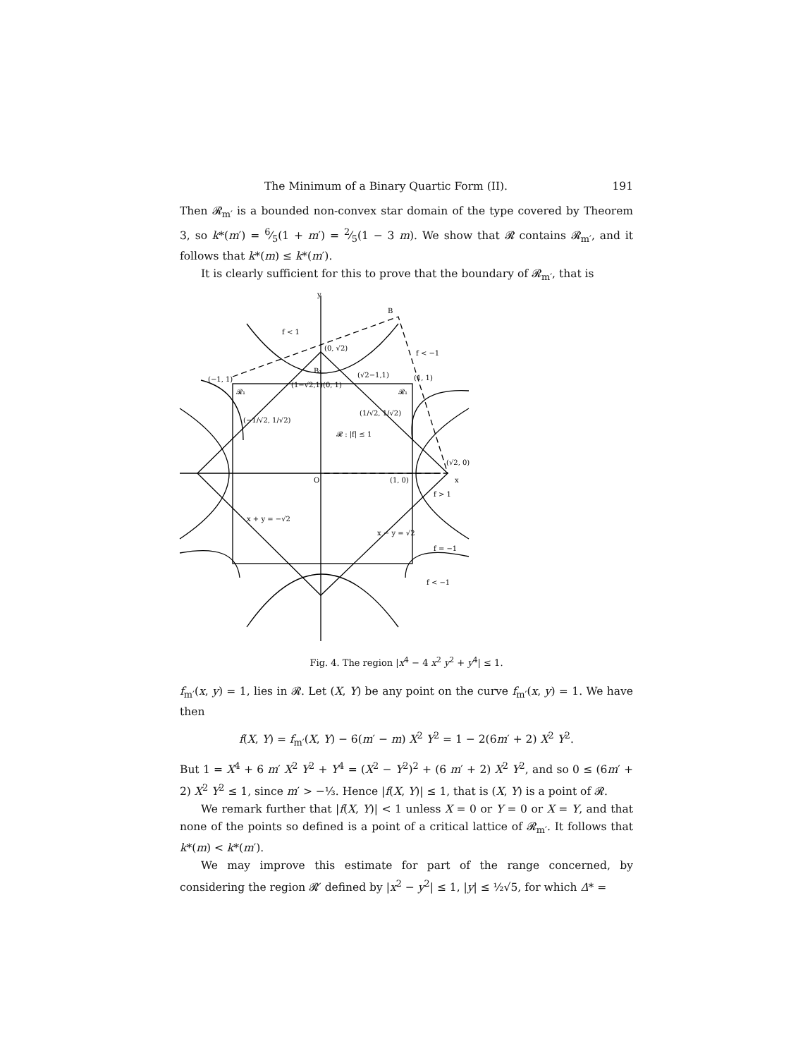The Minimum of a Binary Quartic Form (II). 191
Then 𝓡<sub>m′</sub> is a bounded non-convex star domain of the type covered by Theorem 3, so k*(m′) = 6⁄5(1 + m′) = 2⁄5(1 − 3 m). We show that 𝓡 contains 𝓡<sub>m′</sub>, and it follows that k*(m) ≤ k*(m′).
It is clearly sufficient for this to prove that the boundary of 𝓡<sub>m′</sub>, that is
y
B
f < 1
(0, √2)
f < −1
(−1, 1)
B₁
(√2−1,1)
(1, 1)
𝓡₁
𝓡₁
(1−√2,1)
(0, 1)
(−1/√2, 1/√2)
(1/√2, 1/√2)
𝓡 : |f| ≤ 1
(√2, 0)
x
O
(1, 0)
f > 1
f = −1
f < −1
x + y = −√2
x − y = √2
Fig. 4. The region |x<sup>4</sup> − 4 x<sup>2</sup> y<sup>2</sup> + y<sup>4</sup>| ≤ 1.
f<sub>m′</sub>(x, y) = 1, lies in 𝓡. Let (X, Y) be any point on the curve f<sub>m′</sub>(x, y) = 1. We have then
f(X, Y) = f<sub>m′</sub>(X, Y) − 6(m′ − m) X<sup>2</sup> Y<sup>2</sup> = 1 − 2(6m′ + 2) X<sup>2</sup> Y<sup>2</sup>.
But 1 = X<sup>4</sup> + 6 m′ X<sup>2</sup> Y<sup>2</sup> + Y<sup>4</sup> = (X<sup>2</sup> − Y<sup>2</sup>)<sup>2</sup> + (6 m′ + 2) X<sup>2</sup> Y<sup>2</sup>, and so 0 ≤ (6m′ + 2) X<sup>2</sup> Y<sup>2</sup> ≤ 1, since m′ > −⅓. Hence |f(X, Y)| ≤ 1, that is (X, Y) is a point of 𝓡.
We remark further that |f(X, Y)| < 1 unless X = 0 or Y = 0 or X = Y, and that none of the points so defined is a point of a critical lattice of 𝓡<sub>m′</sub>. It follows that k*(m) < k*(m′).
We may improve this estimate for part of the range concerned, by considering the region 𝓡′ defined by |x<sup>2</sup> − y<sup>2</sup>| ≤ 1, |y| ≤ ½√5, for which Δ* =